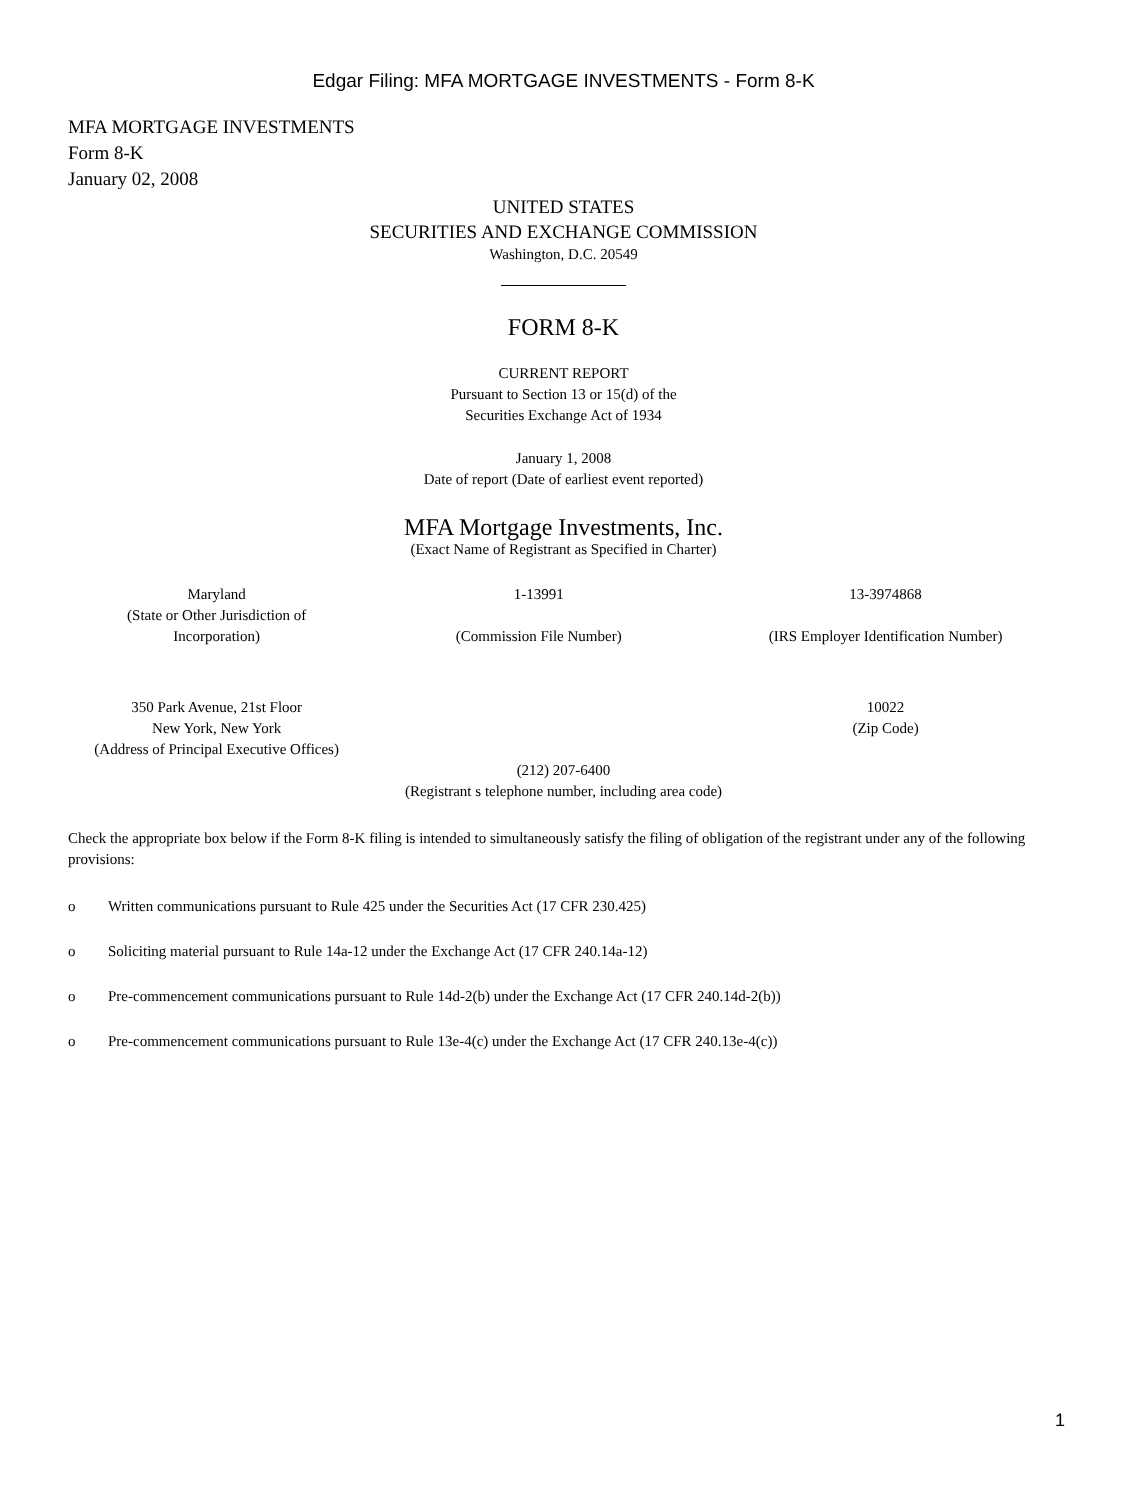Edgar Filing: MFA MORTGAGE INVESTMENTS - Form 8-K
MFA MORTGAGE INVESTMENTS
Form 8-K
January 02, 2008
UNITED STATES
SECURITIES AND EXCHANGE COMMISSION
Washington, D.C. 20549
FORM 8-K
CURRENT REPORT
Pursuant to Section 13 or 15(d) of the
Securities Exchange Act of 1934
January 1, 2008
Date of report (Date of earliest event reported)
MFA Mortgage Investments, Inc.
(Exact Name of Registrant as Specified in Charter)
| Maryland (State or Other Jurisdiction of Incorporation) | 1-13991 (Commission File Number) | 13-3974868 (IRS Employer Identification Number) |
| 350 Park Avenue, 21st Floor New York, New York (Address of Principal Executive Offices) | | 10022 (Zip Code) |
(212) 207-6400
(Registrant s telephone number, including area code)
Check the appropriate box below if the Form 8-K filing is intended to simultaneously satisfy the filing of obligation of the registrant under any of the following provisions:
o Written communications pursuant to Rule 425 under the Securities Act (17 CFR 230.425)
o Soliciting material pursuant to Rule 14a-12 under the Exchange Act (17 CFR 240.14a-12)
o Pre-commencement communications pursuant to Rule 14d-2(b) under the Exchange Act (17 CFR 240.14d-2(b))
o Pre-commencement communications pursuant to Rule 13e-4(c) under the Exchange Act (17 CFR 240.13e-4(c))
1